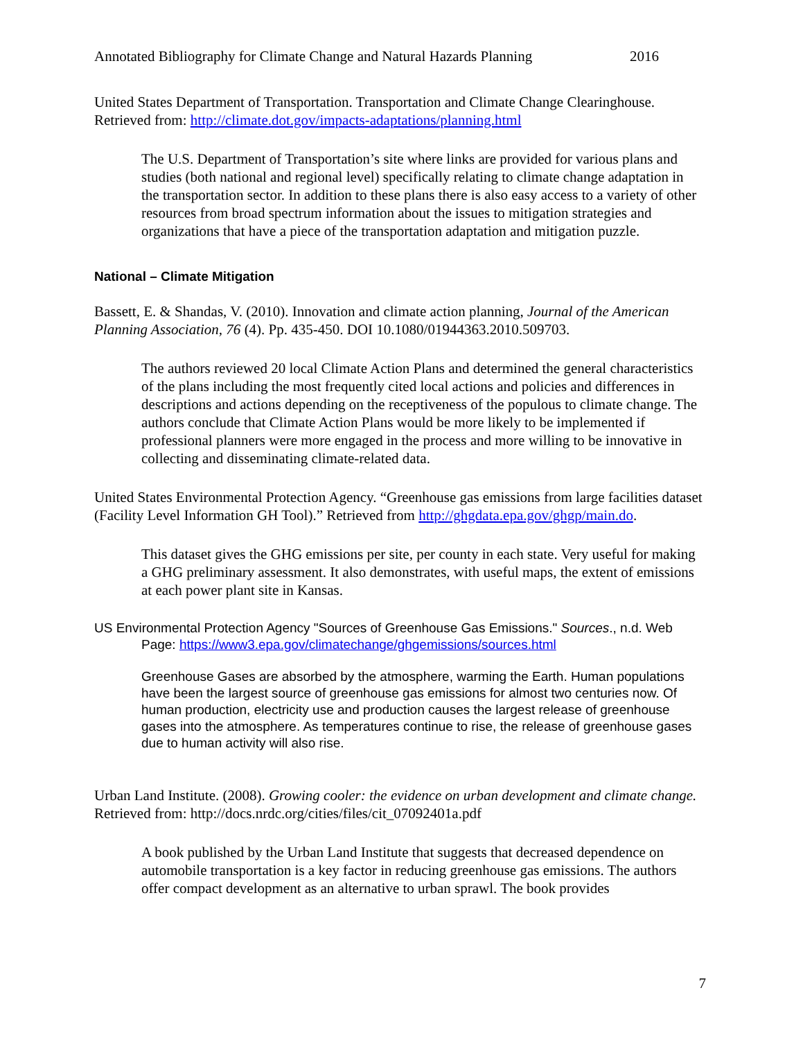Annotated Bibliography for Climate Change and Natural Hazards Planning 2016
United States Department of Transportation. Transportation and Climate Change Clearinghouse. Retrieved from: http://climate.dot.gov/impacts-adaptations/planning.html
The U.S. Department of Transportation’s site where links are provided for various plans and studies (both national and regional level) specifically relating to climate change adaptation in the transportation sector. In addition to these plans there is also easy access to a variety of other resources from broad spectrum information about the issues to mitigation strategies and organizations that have a piece of the transportation adaptation and mitigation puzzle.
National – Climate Mitigation
Bassett, E. & Shandas, V. (2010). Innovation and climate action planning, Journal of the American Planning Association, 76 (4). Pp. 435-450. DOI 10.1080/01944363.2010.509703.
The authors reviewed 20 local Climate Action Plans and determined the general characteristics of the plans including the most frequently cited local actions and policies and differences in descriptions and actions depending on the receptiveness of the populous to climate change. The authors conclude that Climate Action Plans would be more likely to be implemented if professional planners were more engaged in the process and more willing to be innovative in collecting and disseminating climate-related data.
United States Environmental Protection Agency. “Greenhouse gas emissions from large facilities dataset (Facility Level Information GH Tool).” Retrieved from http://ghgdata.epa.gov/ghgp/main.do.
This dataset gives the GHG emissions per site, per county in each state. Very useful for making a GHG preliminary assessment. It also demonstrates, with useful maps, the extent of emissions at each power plant site in Kansas.
US Environmental Protection Agency "Sources of Greenhouse Gas Emissions." Sources., n.d. Web Page: https://www3.epa.gov/climatechange/ghgemissions/sources.html
Greenhouse Gases are absorbed by the atmosphere, warming the Earth. Human populations have been the largest source of greenhouse gas emissions for almost two centuries now. Of human production, electricity use and production causes the largest release of greenhouse gases into the atmosphere. As temperatures continue to rise, the release of greenhouse gases due to human activity will also rise.
Urban Land Institute. (2008). Growing cooler: the evidence on urban development and climate change. Retrieved from: http://docs.nrdc.org/cities/files/cit_07092401a.pdf
A book published by the Urban Land Institute that suggests that decreased dependence on automobile transportation is a key factor in reducing greenhouse gas emissions. The authors offer compact development as an alternative to urban sprawl. The book provides
7